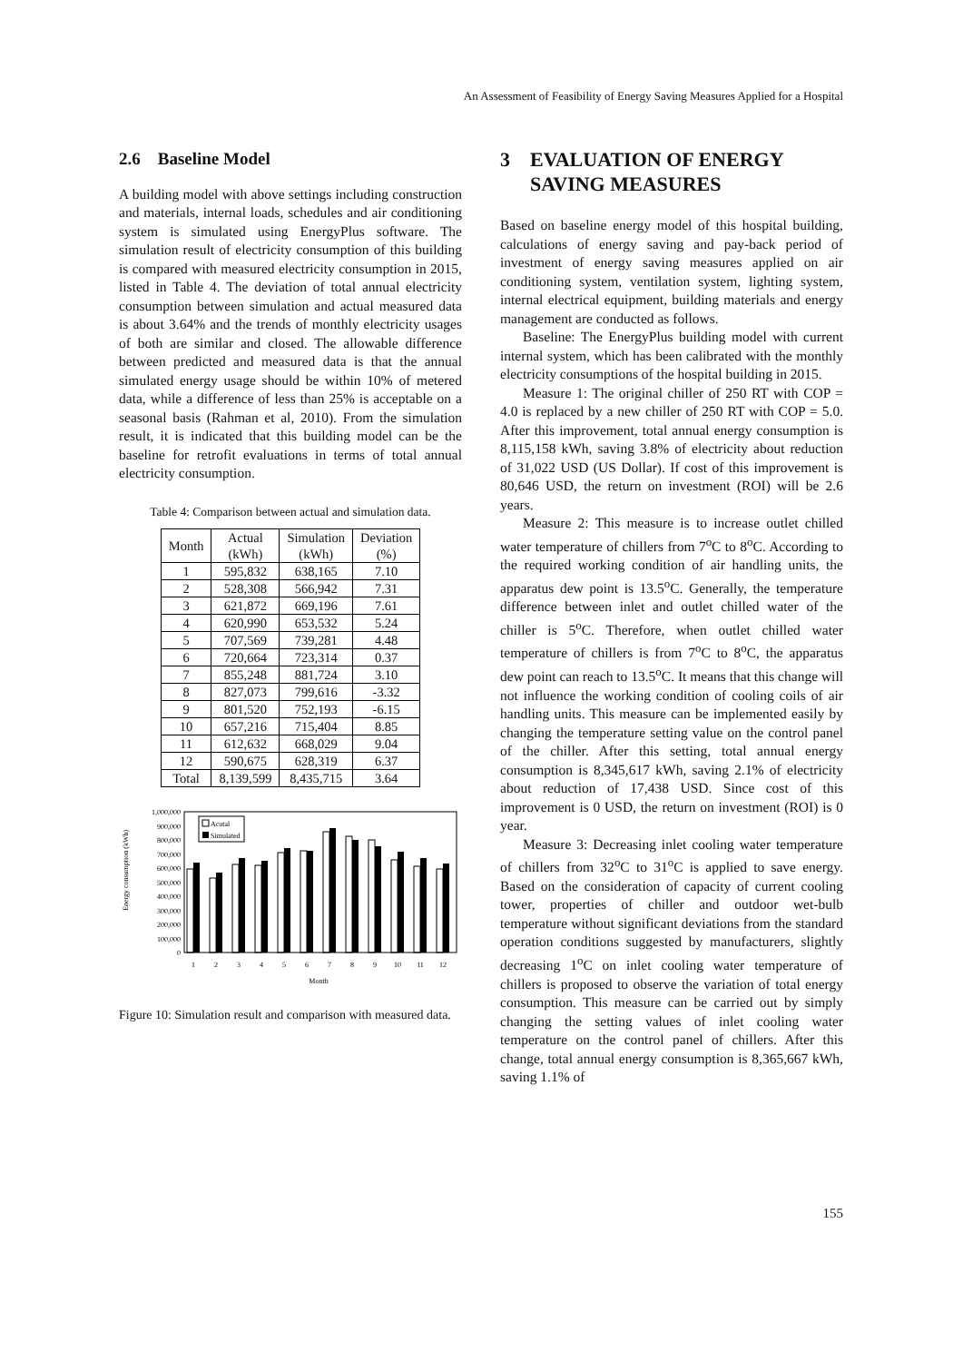An Assessment of Feasibility of Energy Saving Measures Applied for a Hospital
2.6 Baseline Model
A building model with above settings including construction and materials, internal loads, schedules and air conditioning system is simulated using EnergyPlus software. The simulation result of electricity consumption of this building is compared with measured electricity consumption in 2015, listed in Table 4. The deviation of total annual electricity consumption between simulation and actual measured data is about 3.64% and the trends of monthly electricity usages of both are similar and closed. The allowable difference between predicted and measured data is that the annual simulated energy usage should be within 10% of metered data, while a difference of less than 25% is acceptable on a seasonal basis (Rahman et al, 2010). From the simulation result, it is indicated that this building model can be the baseline for retrofit evaluations in terms of total annual electricity consumption.
Table 4: Comparison between actual and simulation data.
| Month | Actual (kWh) | Simulation (kWh) | Deviation (%) |
| --- | --- | --- | --- |
| 1 | 595,832 | 638,165 | 7.10 |
| 2 | 528,308 | 566,942 | 7.31 |
| 3 | 621,872 | 669,196 | 7.61 |
| 4 | 620,990 | 653,532 | 5.24 |
| 5 | 707,569 | 739,281 | 4.48 |
| 6 | 720,664 | 723,314 | 0.37 |
| 7 | 855,248 | 881,724 | 3.10 |
| 8 | 827,073 | 799,616 | -3.32 |
| 9 | 801,520 | 752,193 | -6.15 |
| 10 | 657,216 | 715,404 | 8.85 |
| 11 | 612,632 | 668,029 | 9.04 |
| 12 | 590,675 | 628,319 | 6.37 |
| Total | 8,139,599 | 8,435,715 | 3.64 |
Energy consumption (kWh)
1,000,000
900,000
800,000
700,000
600,000
500,000
400,000
300,000
200,000
100,000
0
Acutal
Simulated
1
2
3
4
5
6
7
8
9
10
11
12
Month
Figure 10: Simulation result and comparison with measured data.
3 EVALUATION OF ENERGY
SAVING MEASURES
Based on baseline energy model of this hospital building, calculations of energy saving and pay-back period of investment of energy saving measures applied on air conditioning system, ventilation system, lighting system, internal electrical equipment, building materials and energy management are conducted as follows.
Baseline: The EnergyPlus building model with current internal system, which has been calibrated with the monthly electricity consumptions of the hospital building in 2015.
Measure 1: The original chiller of 250 RT with COP = 4.0 is replaced by a new chiller of 250 RT with COP = 5.0. After this improvement, total annual energy consumption is 8,115,158 kWh, saving 3.8% of electricity about reduction of 31,022 USD (US Dollar). If cost of this improvement is 80,646 USD, the return on investment (ROI) will be 2.6 years.
Measure 2: This measure is to increase outlet chilled water temperature of chillers from 7<sup>o</sup>C to 8<sup>o</sup>C. According to the required working condition of air handling units, the apparatus dew point is 13.5<sup>o</sup>C. Generally, the temperature difference between inlet and outlet chilled water of the chiller is 5<sup>o</sup>C. Therefore, when outlet chilled water temperature of chillers is from 7<sup>o</sup>C to 8<sup>o</sup>C, the apparatus dew point can reach to 13.5<sup>o</sup>C. It means that this change will not influence the working condition of cooling coils of air handling units. This measure can be implemented easily by changing the temperature setting value on the control panel of the chiller. After this setting, total annual energy consumption is 8,345,617 kWh, saving 2.1% of electricity about reduction of 17,438 USD. Since cost of this improvement is 0 USD, the return on investment (ROI) is 0 year.
Measure 3: Decreasing inlet cooling water temperature of chillers from 32<sup>o</sup>C to 31<sup>o</sup>C is applied to save energy. Based on the consideration of capacity of current cooling tower, properties of chiller and outdoor wet-bulb temperature without significant deviations from the standard operation conditions suggested by manufacturers, slightly decreasing 1<sup>o</sup>C on inlet cooling water temperature of chillers is proposed to observe the variation of total energy consumption. This measure can be carried out by simply changing the setting values of inlet cooling water temperature on the control panel of chillers. After this change, total annual energy consumption is 8,365,667 kWh, saving 1.1% of
155